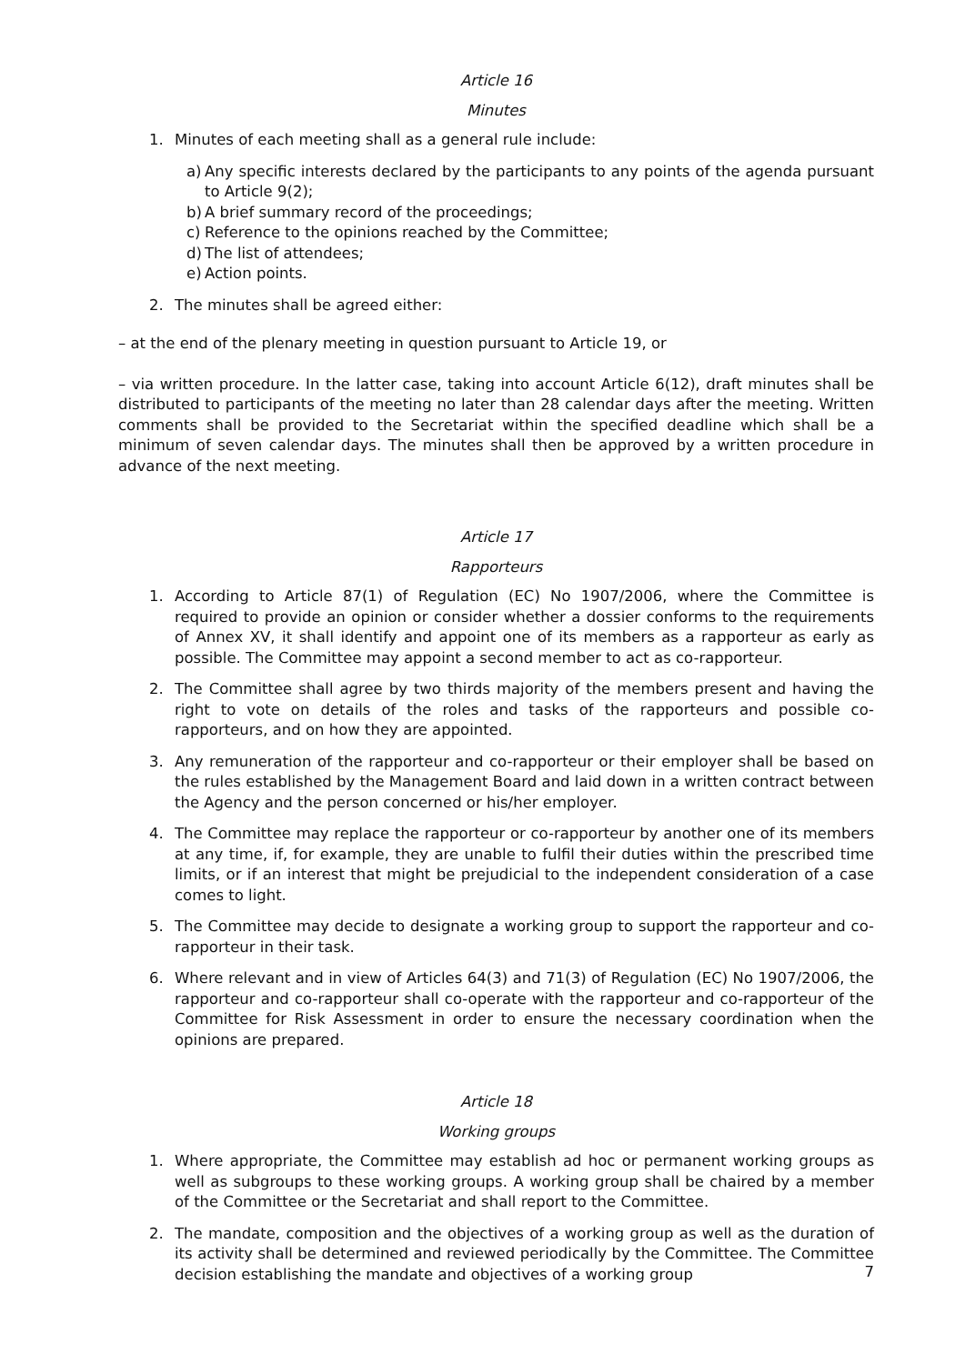Article 16
Minutes
1. Minutes of each meeting shall as a general rule include:
a) Any specific interests declared by the participants to any points of the agenda pursuant to Article 9(2);
b) A brief summary record of the proceedings;
c) Reference to the opinions reached by the Committee;
d) The list of attendees;
e) Action points.
2. The minutes shall be agreed either:
– at the end of the plenary meeting in question pursuant to Article 19, or
– via written procedure. In the latter case, taking into account Article 6(12), draft minutes shall be distributed to participants of the meeting no later than 28 calendar days after the meeting. Written comments shall be provided to the Secretariat within the specified deadline which shall be a minimum of seven calendar days. The minutes shall then be approved by a written procedure in advance of the next meeting.
Article 17
Rapporteurs
1. According to Article 87(1) of Regulation (EC) No 1907/2006, where the Committee is required to provide an opinion or consider whether a dossier conforms to the requirements of Annex XV, it shall identify and appoint one of its members as a rapporteur as early as possible. The Committee may appoint a second member to act as co-rapporteur.
2. The Committee shall agree by two thirds majority of the members present and having the right to vote on details of the roles and tasks of the rapporteurs and possible co-rapporteurs, and on how they are appointed.
3. Any remuneration of the rapporteur and co-rapporteur or their employer shall be based on the rules established by the Management Board and laid down in a written contract between the Agency and the person concerned or his/her employer.
4. The Committee may replace the rapporteur or co-rapporteur by another one of its members at any time, if, for example, they are unable to fulfil their duties within the prescribed time limits, or if an interest that might be prejudicial to the independent consideration of a case comes to light.
5. The Committee may decide to designate a working group to support the rapporteur and co-rapporteur in their task.
6. Where relevant and in view of Articles 64(3) and 71(3) of Regulation (EC) No 1907/2006, the rapporteur and co-rapporteur shall co-operate with the rapporteur and co-rapporteur of the Committee for Risk Assessment in order to ensure the necessary coordination when the opinions are prepared.
Article 18
Working groups
1. Where appropriate, the Committee may establish ad hoc or permanent working groups as well as subgroups to these working groups. A working group shall be chaired by a member of the Committee or the Secretariat and shall report to the Committee.
2. The mandate, composition and the objectives of a working group as well as the duration of its activity shall be determined and reviewed periodically by the Committee. The Committee decision establishing the mandate and objectives of a working group
7